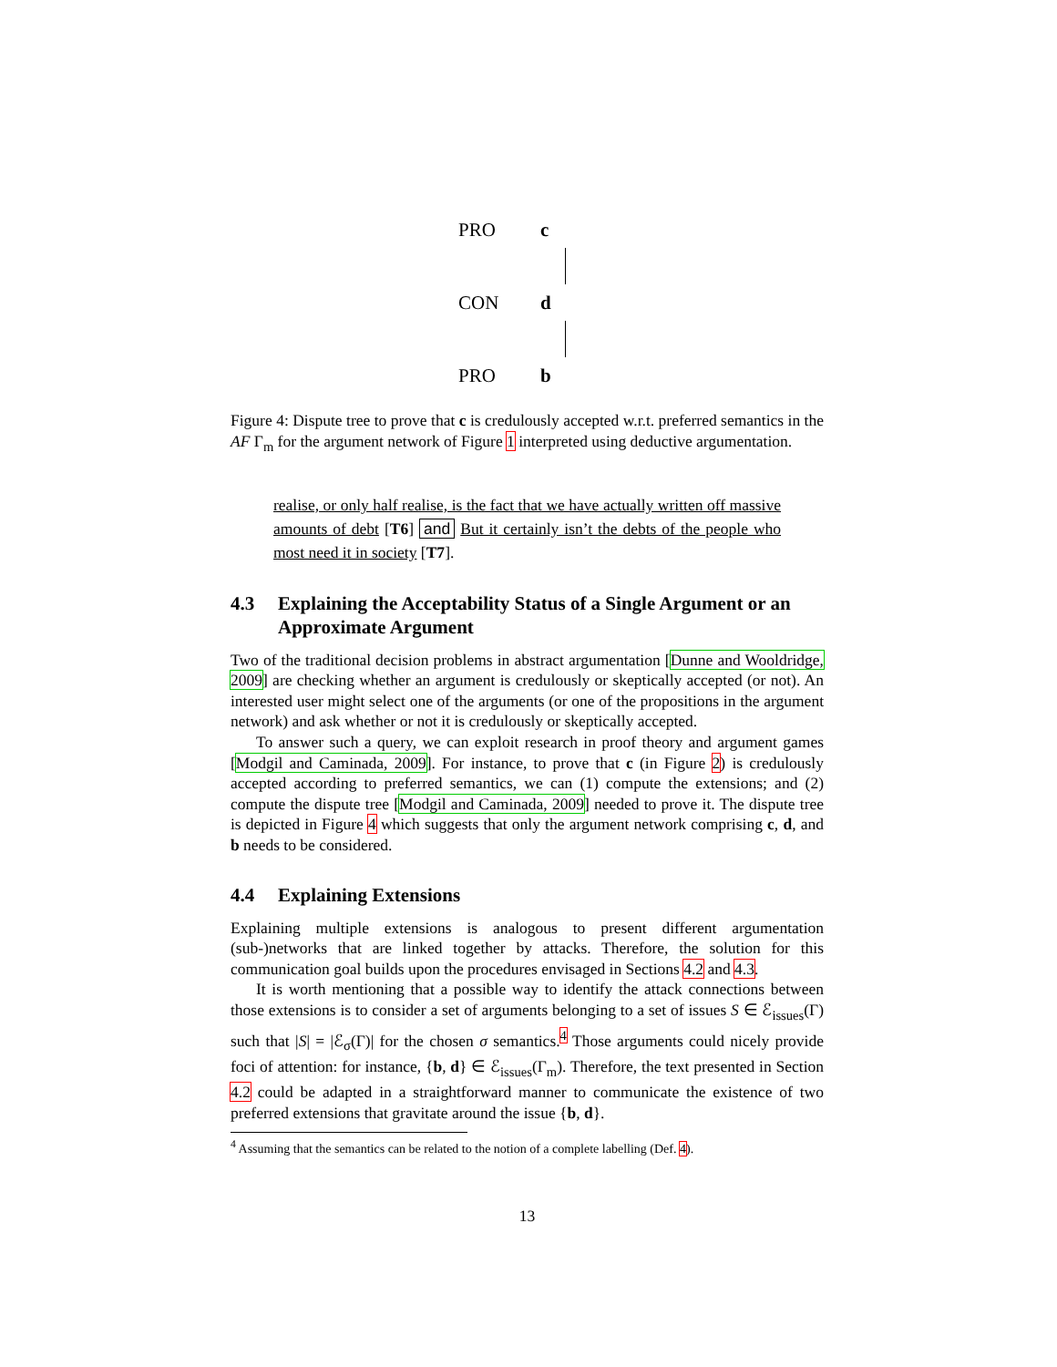PRO
c
CON
d
PRO
b
Figure 4: Dispute tree to prove that c is credulously accepted w.r.t. preferred semantics in the AF Γ<sub>m</sub> for the argument network of Figure 1 interpreted using deductive argumentation.
realise, or only half realise, is the fact that we have actually written off massive amounts of debt [T6] and But it certainly isn’t the debts of the people who most need it in society [T7].
4.3 Explaining the Acceptability Status of a Single Argument or an Approximate Argument
Two of the traditional decision problems in abstract argumentation [Dunne and Wooldridge, 2009] are checking whether an argument is credulously or skeptically accepted (or not). An interested user might select one of the arguments (or one of the propositions in the argument network) and ask whether or not it is credulously or skeptically accepted.
To answer such a query, we can exploit research in proof theory and argument games [Modgil and Caminada, 2009]. For instance, to prove that c (in Figure 2) is credulously accepted according to preferred semantics, we can (1) compute the extensions; and (2) compute the dispute tree [Modgil and Caminada, 2009] needed to prove it. The dispute tree is depicted in Figure 4 which suggests that only the argument network comprising c, d, and b needs to be considered.
4.4 Explaining Extensions
Explaining multiple extensions is analogous to present different argumentation (sub-)networks that are linked together by attacks. Therefore, the solution for this communication goal builds upon the procedures envisaged in Sections 4.2 and 4.3.
It is worth mentioning that a possible way to identify the attack connections between those extensions is to consider a set of arguments belonging to a set of issues S ∈ ℰ<sub>issues</sub>(Γ) such that |S| = |ℰ<sub>σ</sub>(Γ)| for the chosen σ semantics.<sup>4</sup> Those arguments could nicely provide foci of attention: for instance, {b, d} ∈ ℰ<sub>issues</sub>(Γ<sub>m</sub>). Therefore, the text presented in Section 4.2 could be adapted in a straightforward manner to communicate the existence of two preferred extensions that gravitate around the issue {b, d}.
<sup>4</sup> Assuming that the semantics can be related to the notion of a complete labelling (Def. 4).
13